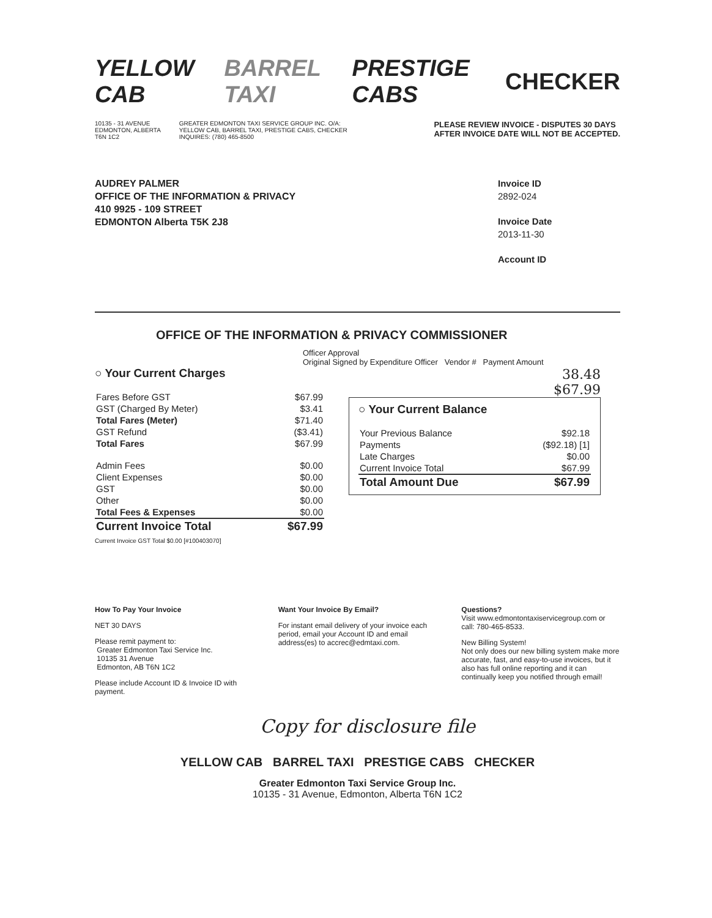YELLOW CAB BARREL TAXI PRESTIGE CABS CHECKER
10135 - 31 AVENUE
EDMONTON, ALBERTA
T6N 1C2
GREATER EDMONTON TAXI SERVICE GROUP INC. O/A:
YELLOW CAB, BARREL TAXI, PRESTIGE CABS, CHECKER
INQUIRES: (780) 465-8500
PLEASE REVIEW INVOICE - DISPUTES 30 DAYS
AFTER INVOICE DATE WILL NOT BE ACCEPTED.
AUDREY PALMER
OFFICE OF THE INFORMATION & PRIVACY
410 9925 - 109 STREET
EDMONTON Alberta T5K 2J8
Invoice ID
2892-024
Invoice Date
2013-11-30
Account ID
OFFICE OF THE INFORMATION & PRIVACY COMMISSIONER
Officer Approval
Original Signed by Expenditure Officer Vendor # Payment Amount
○ Your Current Charges
| Fares Before GST | $67.99 |
| GST (Charged By Meter) | $3.41 |
| Total Fares (Meter) | $71.40 |
| GST Refund | ($3.41) |
| Total Fares | $67.99 |
| Admin Fees | $0.00 |
| Client Expenses | $0.00 |
| GST | $0.00 |
| Other | $0.00 |
| Total Fees & Expenses | $0.00 |
| Current Invoice Total | $67.99 |
Current Invoice GST Total $0.00 [#100403070]
38.48
$67.99
○ Your Current Balance
| Your Previous Balance | $92.18 |
| Payments | ($92.18) [1] |
| Late Charges | $0.00 |
| Current Invoice Total | $67.99 |
| Total Amount Due | $67.99 |
How To Pay Your Invoice
NET 30 DAYS
Please remit payment to:
Greater Edmonton Taxi Service Inc.
10135 31 Avenue
Edmonton, AB T6N 1C2
Please include Account ID & Invoice ID with payment.
Want Your Invoice By Email?
For instant email delivery of your invoice each period, email your Account ID and email address(es) to accrec@edmtaxi.com.
Questions?
Visit www.edmontontaxiservicegroup.com or call: 780-465-8533.
New Billing System!
Not only does our new billing system make more accurate, fast, and easy-to-use invoices, but it also has full online reporting and it can continually keep you notified through email!
Copy for disclosure file
YELLOW CAB BARREL TAXI PRESTIGE CABS CHECKER
Greater Edmonton Taxi Service Group Inc.
10135 - 31 Avenue, Edmonton, Alberta T6N 1C2